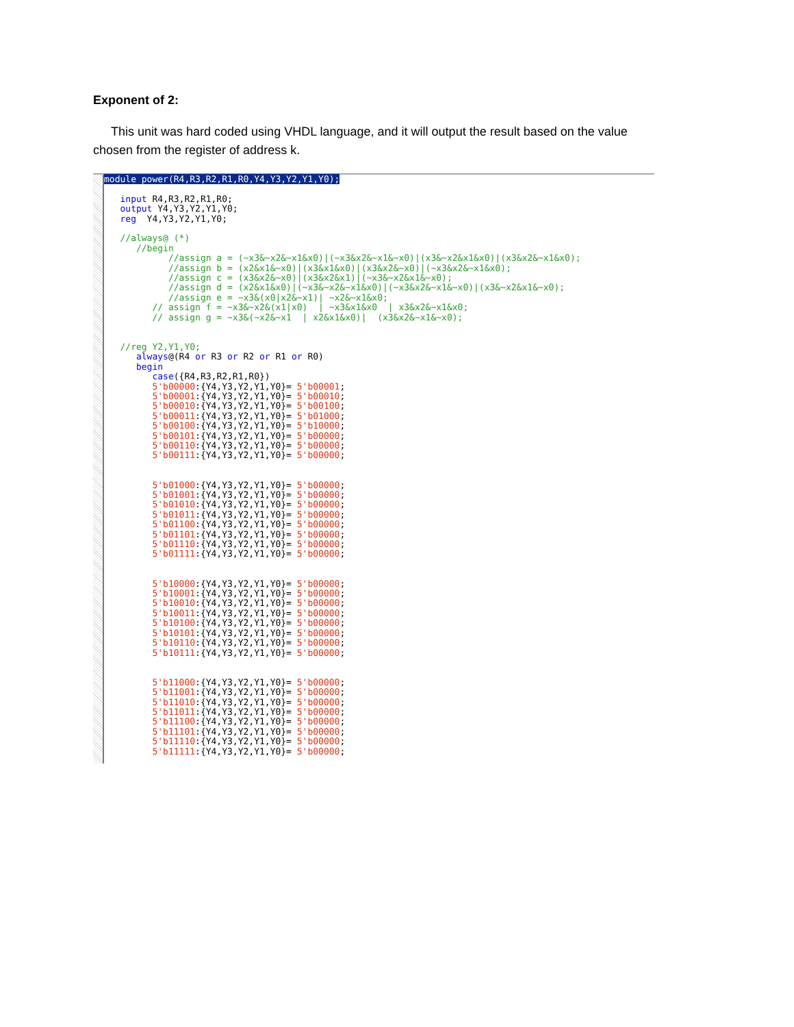Exponent of 2:
This unit was hard coded using VHDL language, and it will output the result based on the value chosen from the register of address k.
module power(R4,R3,R2,R1,R0,Y4,Y3,Y2,Y1,Y0);

   input R4,R3,R2,R1,R0;
   output Y4,Y3,Y2,Y1,Y0;
   reg  Y4,Y3,Y2,Y1,Y0;

   //always@ (*)
      //begin
            //assign a = (~x3&~x2&~x1&x0)|(~x3&x2&~x1&~x0)|(x3&~x2&x1&x0)|(x3&x2&~x1&x0);
            //assign b = (x2&x1&~x0)|(x3&x1&x0)|(x3&x2&~x0)|(~x3&x2&~x1&x0);
            //assign c = (x3&x2&~x0)|(x3&x2&x1)|(~x3&~x2&x1&~x0);
            //assign d = (x2&x1&x0)|(~x3&~x2&~x1&x0)|(~x3&x2&~x1&~x0)|(x3&~x2&x1&~x0);
            //assign e = ~x3&(x0|x2&~x1)| ~x2&~x1&x0;
         // assign f = ~x3&~x2&(x1|x0)  | ~x3&x1&x0  | x3&x2&~x1&x0;
         // assign g = ~x3&(~x2&~x1  | x2&x1&x0)|  (x3&x2&~x1&~x0);


   //reg Y2,Y1,Y0;
      always@(R4 or R3 or R2 or R1 or R0)
      begin
         case({R4,R3,R2,R1,R0})
         5'b00000:{Y4,Y3,Y2,Y1,Y0}= 5'b00001;
         5'b00001:{Y4,Y3,Y2,Y1,Y0}= 5'b00010;
         5'b00010:{Y4,Y3,Y2,Y1,Y0}= 5'b00100;
         5'b00011:{Y4,Y3,Y2,Y1,Y0}= 5'b01000;
         5'b00100:{Y4,Y3,Y2,Y1,Y0}= 5'b10000;
         5'b00101:{Y4,Y3,Y2,Y1,Y0}= 5'b00000;
         5'b00110:{Y4,Y3,Y2,Y1,Y0}= 5'b00000;
         5'b00111:{Y4,Y3,Y2,Y1,Y0}= 5'b00000;


         5'b01000:{Y4,Y3,Y2,Y1,Y0}= 5'b00000;
         5'b01001:{Y4,Y3,Y2,Y1,Y0}= 5'b00000;
         5'b01010:{Y4,Y3,Y2,Y1,Y0}= 5'b00000;
         5'b01011:{Y4,Y3,Y2,Y1,Y0}= 5'b00000;
         5'b01100:{Y4,Y3,Y2,Y1,Y0}= 5'b00000;
         5'b01101:{Y4,Y3,Y2,Y1,Y0}= 5'b00000;
         5'b01110:{Y4,Y3,Y2,Y1,Y0}= 5'b00000;
         5'b01111:{Y4,Y3,Y2,Y1,Y0}= 5'b00000;


         5'b10000:{Y4,Y3,Y2,Y1,Y0}= 5'b00000;
         5'b10001:{Y4,Y3,Y2,Y1,Y0}= 5'b00000;
         5'b10010:{Y4,Y3,Y2,Y1,Y0}= 5'b00000;
         5'b10011:{Y4,Y3,Y2,Y1,Y0}= 5'b00000;
         5'b10100:{Y4,Y3,Y2,Y1,Y0}= 5'b00000;
         5'b10101:{Y4,Y3,Y2,Y1,Y0}= 5'b00000;
         5'b10110:{Y4,Y3,Y2,Y1,Y0}= 5'b00000;
         5'b10111:{Y4,Y3,Y2,Y1,Y0}= 5'b00000;


         5'b11000:{Y4,Y3,Y2,Y1,Y0}= 5'b00000;
         5'b11001:{Y4,Y3,Y2,Y1,Y0}= 5'b00000;
         5'b11010:{Y4,Y3,Y2,Y1,Y0}= 5'b00000;
         5'b11011:{Y4,Y3,Y2,Y1,Y0}= 5'b00000;
         5'b11100:{Y4,Y3,Y2,Y1,Y0}= 5'b00000;
         5'b11101:{Y4,Y3,Y2,Y1,Y0}= 5'b00000;
         5'b11110:{Y4,Y3,Y2,Y1,Y0}= 5'b00000;
         5'b11111:{Y4,Y3,Y2,Y1,Y0}= 5'b00000;